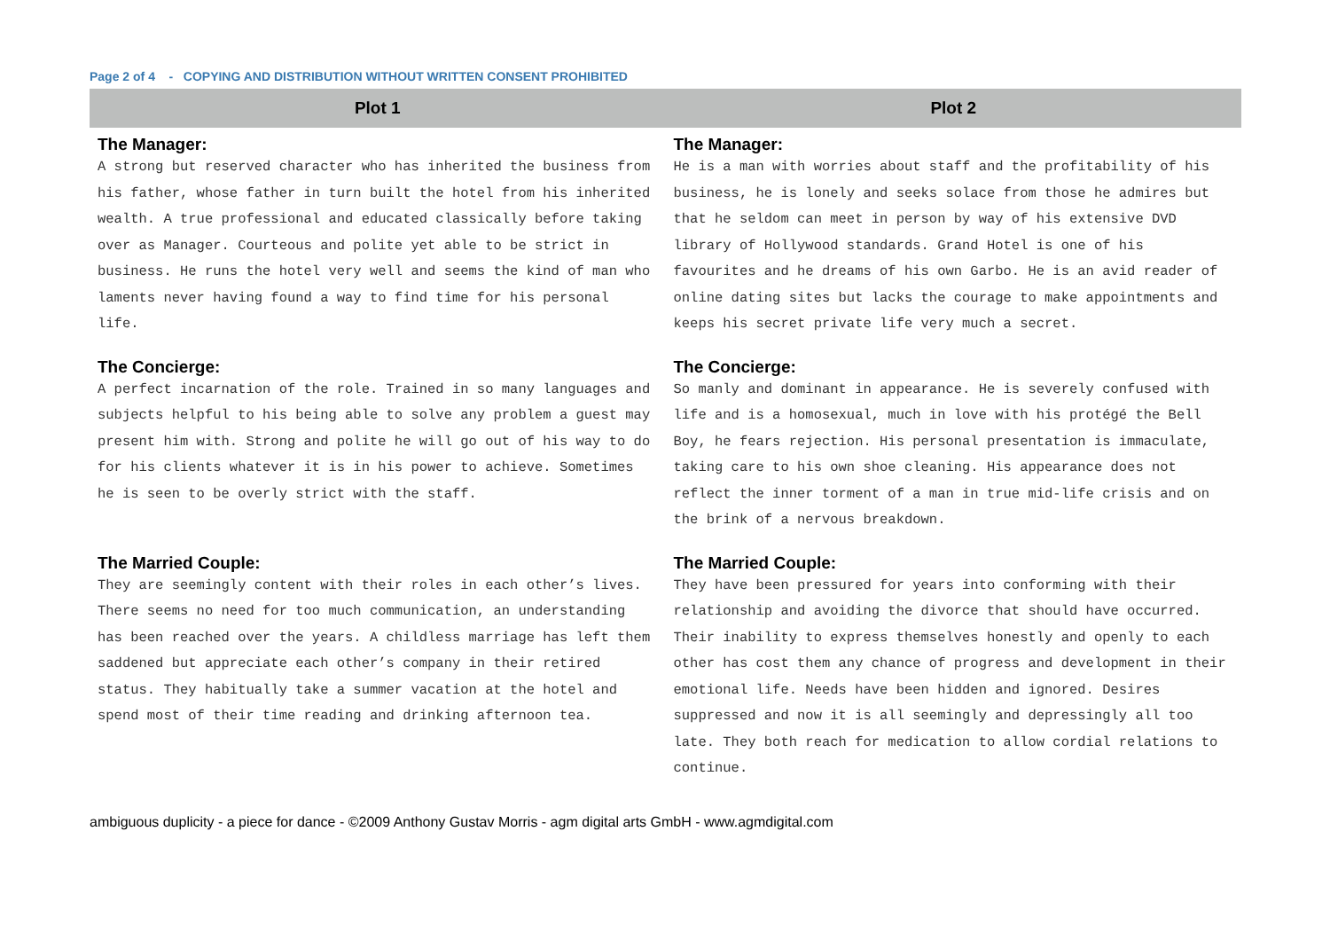Page 2 of 4 - COPYING AND DISTRIBUTION WITHOUT WRITTEN CONSENT PROHIBITED
| Plot 1 | Plot 2 |
| --- | --- |
| The Manager: A strong but reserved character who has inherited the business from his father, whose father in turn built the hotel from his inherited wealth. A true professional and educated classically before taking over as Manager. Courteous and polite yet able to be strict in business. He runs the hotel very well and seems the kind of man who laments never having found a way to find time for his personal life. | The Manager: He is a man with worries about staff and the profitability of his business, he is lonely and seeks solace from those he admires but that he seldom can meet in person by way of his extensive DVD library of Hollywood standards. Grand Hotel is one of his favourites and he dreams of his own Garbo. He is an avid reader of online dating sites but lacks the courage to make appointments and keeps his secret private life very much a secret. |
| The Concierge: A perfect incarnation of the role. Trained in so many languages and subjects helpful to his being able to solve any problem a guest may present him with. Strong and polite he will go out of his way to do for his clients whatever it is in his power to achieve. Sometimes he is seen to be overly strict with the staff. | The Concierge: So manly and dominant in appearance. He is severely confused with life and is a homosexual, much in love with his protégé the Bell Boy, he fears rejection. His personal presentation is immaculate, taking care to his own shoe cleaning. His appearance does not reflect the inner torment of a man in true mid-life crisis and on the brink of a nervous breakdown. |
| The Married Couple: They are seemingly content with their roles in each other’s lives. There seems no need for too much communication, an understanding has been reached over the years. A childless marriage has left them saddened but appreciate each other’s company in their retired status. They habitually take a summer vacation at the hotel and spend most of their time reading and drinking afternoon tea. | The Married Couple: They have been pressured for years into conforming with their relationship and avoiding the divorce that should have occurred. Their inability to express themselves honestly and openly to each other has cost them any chance of progress and development in their emotional life. Needs have been hidden and ignored. Desires suppressed and now it is all seemingly and depressingly all too late. They both reach for medication to allow cordial relations to continue. |
ambiguous duplicity - a piece for dance - ©2009 Anthony Gustav Morris - agm digital arts GmbH - www.agmdigital.com